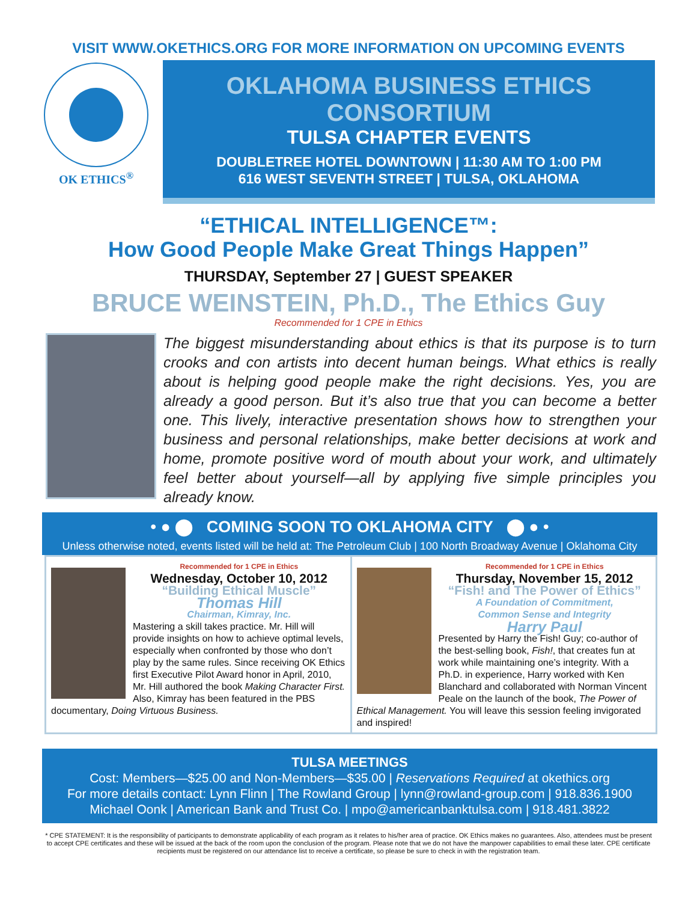VISIT WWW.OKETHICS.ORG FOR MORE INFORMATION ON UPCOMING EVENTS
OK ETHICS<sup>®</sup>
OKLAHOMA BUSINESS ETHICS CONSORTIUM
TULSA CHAPTER EVENTS
DOUBLETREE HOTEL DOWNTOWN | 11:30 AM TO 1:00 PM
616 WEST SEVENTH STREET | TULSA, OKLAHOMA
“ETHICAL INTELLIGENCE™:
How Good People Make Great Things Happen”
THURSDAY, September 27 | GUEST SPEAKER
BRUCE WEINSTEIN, Ph.D., The Ethics Guy
Recommended for 1 CPE in Ethics
The biggest misunderstanding about ethics is that its purpose is to turn crooks and con artists into decent human beings. What ethics is really about is helping good people make the right decisions. Yes, you are already a good person. But it’s also true that you can become a better one. This lively, interactive presentation shows how to strengthen your business and personal relationships, make better decisions at work and home, promote positive word of mouth about your work, and ultimately feel better about yourself—all by applying five simple principles you already know.
• ● ⬤ COMING SOON TO OKLAHOMA CITY ⬤ ● •
Unless otherwise noted, events listed will be held at: The Petroleum Club | 100 North Broadway Avenue | Oklahoma City
Recommended for 1 CPE in Ethics
Wednesday, October 10, 2012
“Building Ethical Muscle”
Thomas Hill
Chairman, Kimray, Inc.
Mastering a skill takes practice. Mr. Hill will provide insights on how to achieve optimal levels, especially when confronted by those who don’t play by the same rules. Since receiving OK Ethics first Executive Pilot Award honor in April, 2010, Mr. Hill authored the book Making Character First. Also, Kimray has been featured in the PBS documentary, Doing Virtuous Business.
Recommended for 1 CPE in Ethics
Thursday, November 15, 2012
“Fish! and The Power of Ethics”
A Foundation of Commitment,
Common Sense and Integrity
Harry Paul
Presented by Harry the Fish! Guy; co-author of the best-selling book, Fish!, that creates fun at work while maintaining one’s integrity. With a Ph.D. in experience, Harry worked with Ken Blanchard and collaborated with Norman Vincent Peale on the launch of the book, The Power of Ethical Management. You will leave this session feeling invigorated and inspired!
TULSA MEETINGS
Cost: Members—$25.00 and Non-Members—$35.00 | Reservations Required at okethics.org
For more details contact: Lynn Flinn | The Rowland Group | lynn@rowland-group.com | 918.836.1900
Michael Oonk | American Bank and Trust Co. | mpo@americanbanktulsa.com | 918.481.3822
* CPE STATEMENT: It is the responsibility of participants to demonstrate applicability of each program as it relates to his/her area of practice. OK Ethics makes no guarantees. Also, attendees must be present to accept CPE certificates and these will be issued at the back of the room upon the conclusion of the program. Please note that we do not have the manpower capabilities to email these later. CPE certificate recipients must be registered on our attendance list to receive a certificate, so please be sure to check in with the registration team.